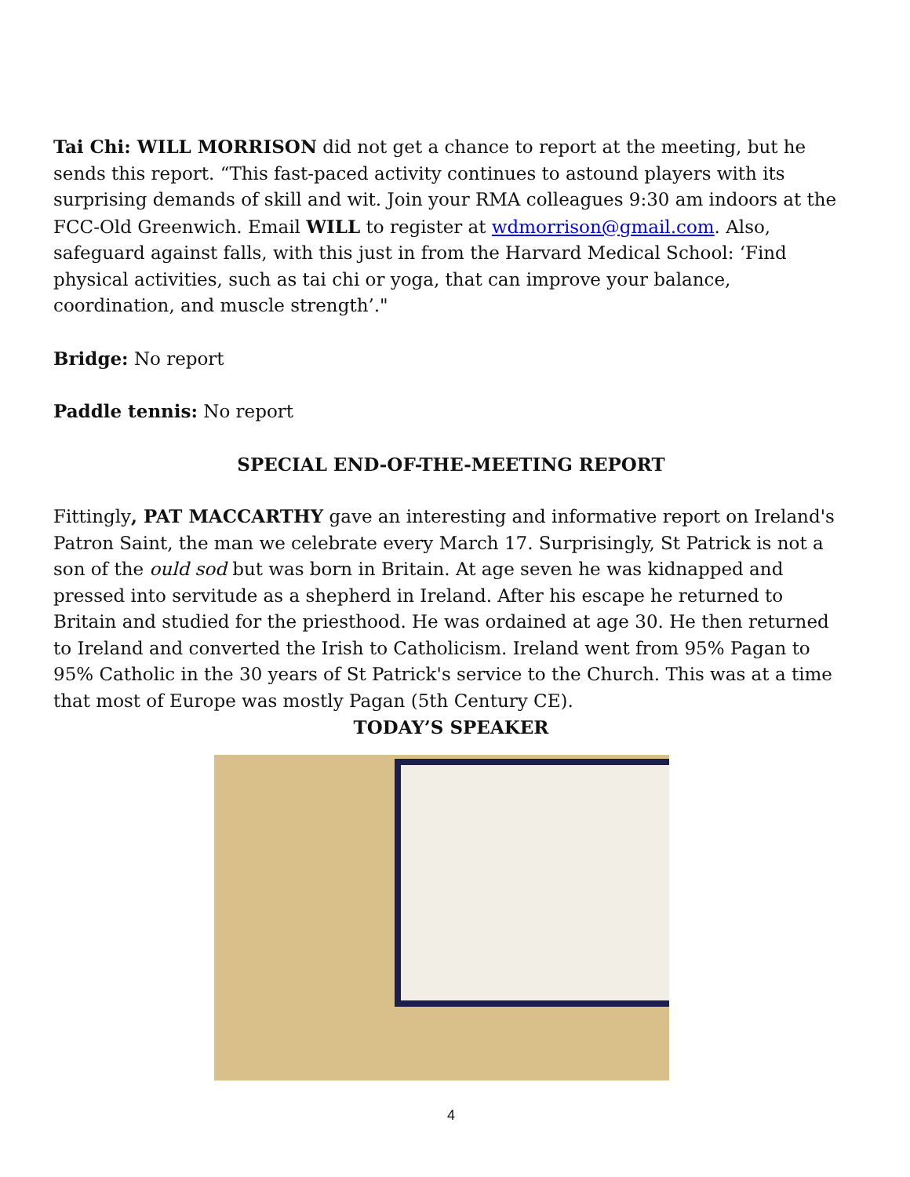Tai Chi: WILL MORRISON did not get a chance to report at the meeting, but he sends this report. “This fast-paced activity continues to astound players with its surprising demands of skill and wit. Join your RMA colleagues 9:30 am indoors at the FCC-Old Greenwich. Email WILL to register at wdmorrison@gmail.com. Also, safeguard against falls, with this just in from the Harvard Medical School: ‘Find physical activities, such as tai chi or yoga, that can improve your balance, coordination, and muscle strength’."
Bridge: No report
Paddle tennis: No report
SPECIAL END-OF-THE-MEETING REPORT
Fittingly, PAT MACCARTHY gave an interesting and informative report on Ireland's Patron Saint, the man we celebrate every March 17. Surprisingly, St Patrick is not a son of the ould sod but was born in Britain. At age seven he was kidnapped and pressed into servitude as a shepherd in Ireland. After his escape he returned to Britain and studied for the priesthood. He was ordained at age 30. He then returned to Ireland and converted the Irish to Catholicism. Ireland went from 95% Pagan to 95% Catholic in the 30 years of St Patrick's service to the Church. This was at a time that most of Europe was mostly Pagan (5th Century CE).
TODAY’S SPEAKER
4